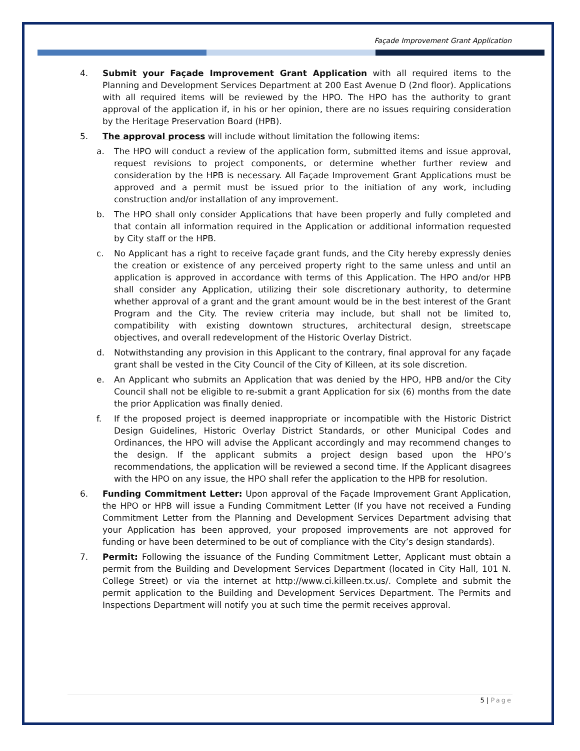Façade Improvement Grant Application
4. Submit your Façade Improvement Grant Application with all required items to the Planning and Development Services Department at 200 East Avenue D (2nd floor). Applications with all required items will be reviewed by the HPO. The HPO has the authority to grant approval of the application if, in his or her opinion, there are no issues requiring consideration by the Heritage Preservation Board (HPB).
5. The approval process will include without limitation the following items:
a. The HPO will conduct a review of the application form, submitted items and issue approval, request revisions to project components, or determine whether further review and consideration by the HPB is necessary. All Façade Improvement Grant Applications must be approved and a permit must be issued prior to the initiation of any work, including construction and/or installation of any improvement.
b. The HPO shall only consider Applications that have been properly and fully completed and that contain all information required in the Application or additional information requested by City staff or the HPB.
c. No Applicant has a right to receive façade grant funds, and the City hereby expressly denies the creation or existence of any perceived property right to the same unless and until an application is approved in accordance with terms of this Application. The HPO and/or HPB shall consider any Application, utilizing their sole discretionary authority, to determine whether approval of a grant and the grant amount would be in the best interest of the Grant Program and the City. The review criteria may include, but shall not be limited to, compatibility with existing downtown structures, architectural design, streetscape objectives, and overall redevelopment of the Historic Overlay District.
d. Notwithstanding any provision in this Applicant to the contrary, final approval for any façade grant shall be vested in the City Council of the City of Killeen, at its sole discretion.
e. An Applicant who submits an Application that was denied by the HPO, HPB and/or the City Council shall not be eligible to re-submit a grant Application for six (6) months from the date the prior Application was finally denied.
f. If the proposed project is deemed inappropriate or incompatible with the Historic District Design Guidelines, Historic Overlay District Standards, or other Municipal Codes and Ordinances, the HPO will advise the Applicant accordingly and may recommend changes to the design. If the applicant submits a project design based upon the HPO’s recommendations, the application will be reviewed a second time. If the Applicant disagrees with the HPO on any issue, the HPO shall refer the application to the HPB for resolution.
6. Funding Commitment Letter: Upon approval of the Façade Improvement Grant Application, the HPO or HPB will issue a Funding Commitment Letter (If you have not received a Funding Commitment Letter from the Planning and Development Services Department advising that your Application has been approved, your proposed improvements are not approved for funding or have been determined to be out of compliance with the City’s design standards).
7. Permit: Following the issuance of the Funding Commitment Letter, Applicant must obtain a permit from the Building and Development Services Department (located in City Hall, 101 N. College Street) or via the internet at http://www.ci.killeen.tx.us/. Complete and submit the permit application to the Building and Development Services Department. The Permits and Inspections Department will notify you at such time the permit receives approval.
5 | Page